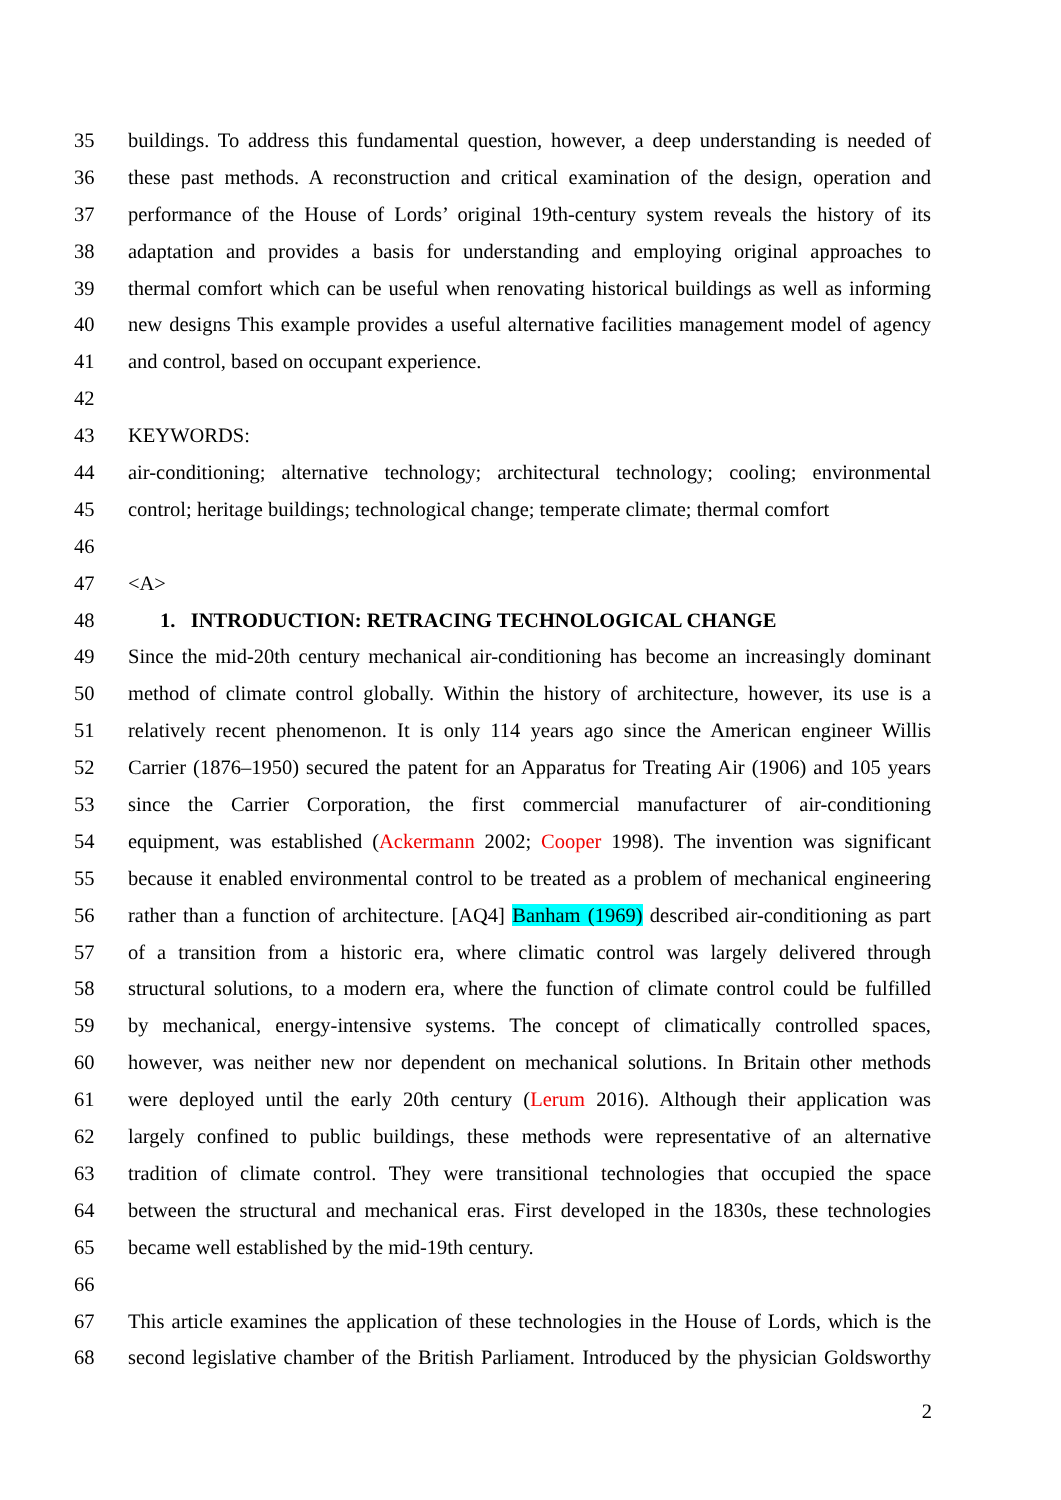35 buildings. To address this fundamental question, however, a deep understanding is needed of
36 these past methods. A reconstruction and critical examination of the design, operation and
37 performance of the House of Lords’ original 19th-century system reveals the history of its
38 adaptation and provides a basis for understanding and employing original approaches to
39 thermal comfort which can be useful when renovating historical buildings as well as informing
40 new designs This example provides a useful alternative facilities management model of agency
41 and control, based on occupant experience.
42
43 KEYWORDS:
44 air-conditioning; alternative technology; architectural technology; cooling; environmental
45 control; heritage buildings; technological change; temperate climate; thermal comfort
46
47 <A>
48 1. INTRODUCTION: RETRACING TECHNOLOGICAL CHANGE
49 Since the mid-20th century mechanical air-conditioning has become an increasingly dominant
50 method of climate control globally. Within the history of architecture, however, its use is a
51 relatively recent phenomenon. It is only 114 years ago since the American engineer Willis
52 Carrier (1876–1950) secured the patent for an Apparatus for Treating Air (1906) and 105 years
53 since the Carrier Corporation, the first commercial manufacturer of air-conditioning
54 equipment, was established (Ackermann 2002; Cooper 1998). The invention was significant
55 because it enabled environmental control to be treated as a problem of mechanical engineering
56 rather than a function of architecture. [AQ4] Banham (1969) described air-conditioning as part
57 of a transition from a historic era, where climatic control was largely delivered through
58 structural solutions, to a modern era, where the function of climate control could be fulfilled
59 by mechanical, energy-intensive systems. The concept of climatically controlled spaces,
60 however, was neither new nor dependent on mechanical solutions. In Britain other methods
61 were deployed until the early 20th century (Lerum 2016). Although their application was
62 largely confined to public buildings, these methods were representative of an alternative
63 tradition of climate control. They were transitional technologies that occupied the space
64 between the structural and mechanical eras. First developed in the 1830s, these technologies
65 became well established by the mid-19th century.
66
67 This article examines the application of these technologies in the House of Lords, which is the
68 second legislative chamber of the British Parliament. Introduced by the physician Goldsworthy
2